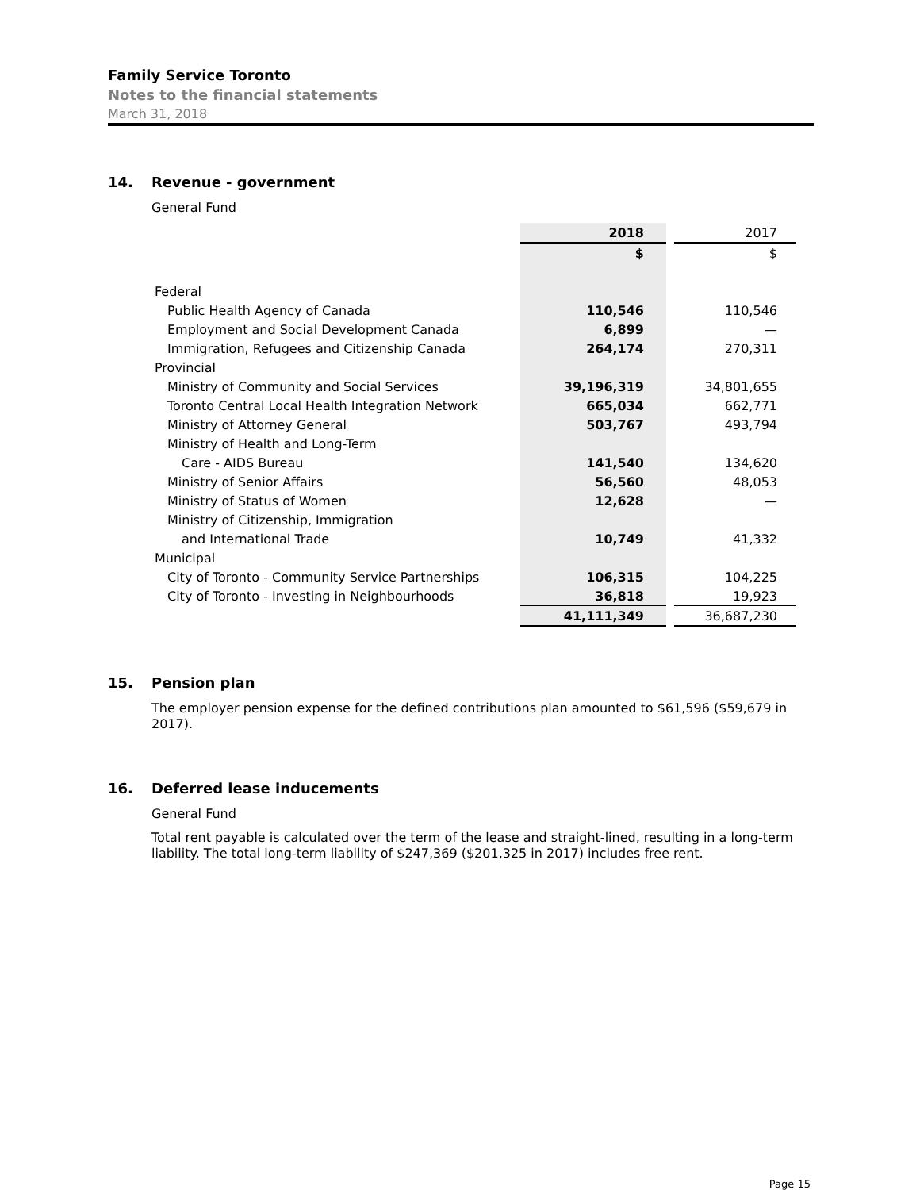Family Service Toronto
Notes to the financial statements
March 31, 2018
14. Revenue - government
General Fund
| | 2018 | | 2017 |
| | $ | | $ |
| Federal | | | |
| Public Health Agency of Canada | 110,546 | | 110,546 |
| Employment and Social Development Canada | 6,899 | | — |
| Immigration, Refugees and Citizenship Canada | 264,174 | | 270,311 |
| Provincial | | | |
| Ministry of Community and Social Services | 39,196,319 | | 34,801,655 |
| Toronto Central Local Health Integration Network | 665,034 | | 662,771 |
| Ministry of Attorney General | 503,767 | | 493,794 |
| Ministry of Health and Long-Term | | | |
| Care - AIDS Bureau | 141,540 | | 134,620 |
| Ministry of Senior Affairs | 56,560 | | 48,053 |
| Ministry of Status of Women | 12,628 | | — |
| Ministry of Citizenship, Immigration | | | |
| and International Trade | 10,749 | | 41,332 |
| Municipal | | | |
| City of Toronto - Community Service Partnerships | 106,315 | | 104,225 |
| City of Toronto - Investing in Neighbourhoods | 36,818 | | 19,923 |
| | 41,111,349 | | 36,687,230 |
15. Pension plan
The employer pension expense for the defined contributions plan amounted to $61,596 ($59,679 in 2017).
16. Deferred lease inducements
General Fund
Total rent payable is calculated over the term of the lease and straight-lined, resulting in a long-term liability. The total long-term liability of $247,369 ($201,325 in 2017) includes free rent.
Page 15